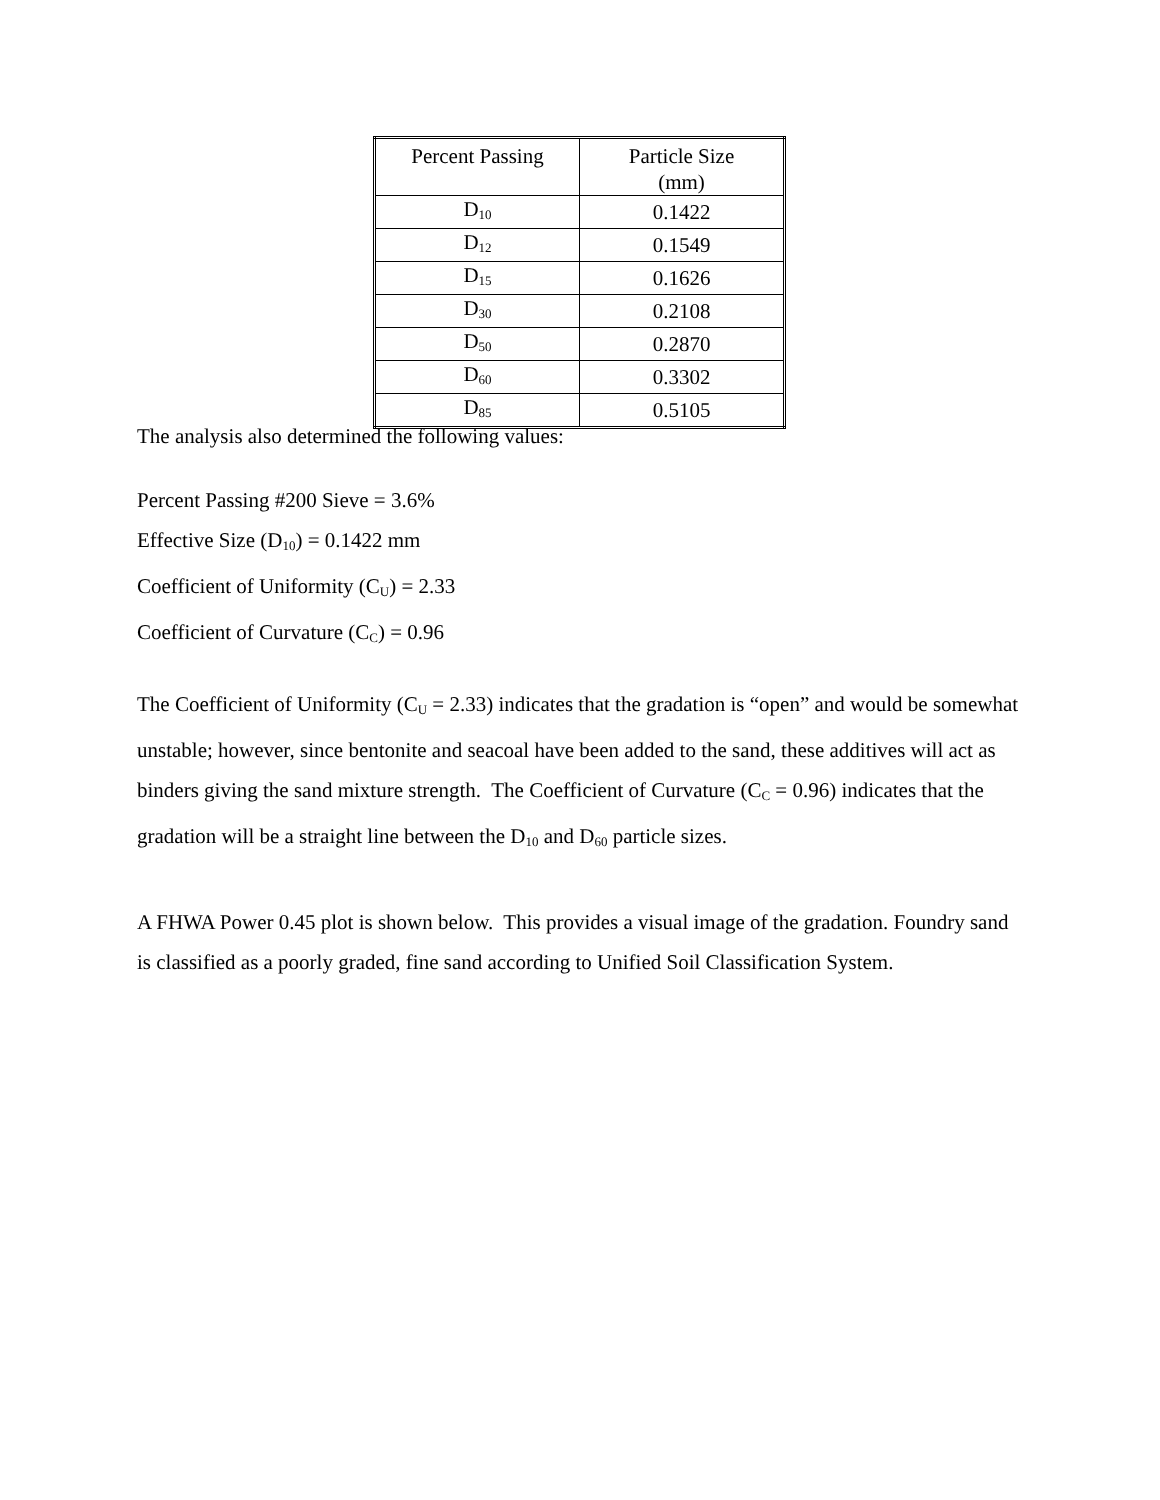| Percent Passing | Particle Size (mm) |
| --- | --- |
| D<sub>10</sub> | 0.1422 |
| D<sub>12</sub> | 0.1549 |
| D<sub>15</sub> | 0.1626 |
| D<sub>30</sub> | 0.2108 |
| D<sub>50</sub> | 0.2870 |
| D<sub>60</sub> | 0.3302 |
| D<sub>85</sub> | 0.5105 |
The analysis also determined the following values:
Percent Passing #200 Sieve = 3.6%
Effective Size (D<sub>10</sub>) = 0.1422 mm
Coefficient of Uniformity (C<sub>U</sub>) = 2.33
Coefficient of Curvature (C<sub>C</sub>) = 0.96
The Coefficient of Uniformity (C<sub>U</sub> = 2.33) indicates that the gradation is “open” and would be somewhat unstable; however, since bentonite and seacoal have been added to the sand, these additives will act as binders giving the sand mixture strength. The Coefficient of Curvature (C<sub>C</sub> = 0.96) indicates that the gradation will be a straight line between the D<sub>10</sub> and D<sub>60</sub> particle sizes.
A FHWA Power 0.45 plot is shown below. This provides a visual image of the gradation. Foundry sand is classified as a poorly graded, fine sand according to Unified Soil Classification System.